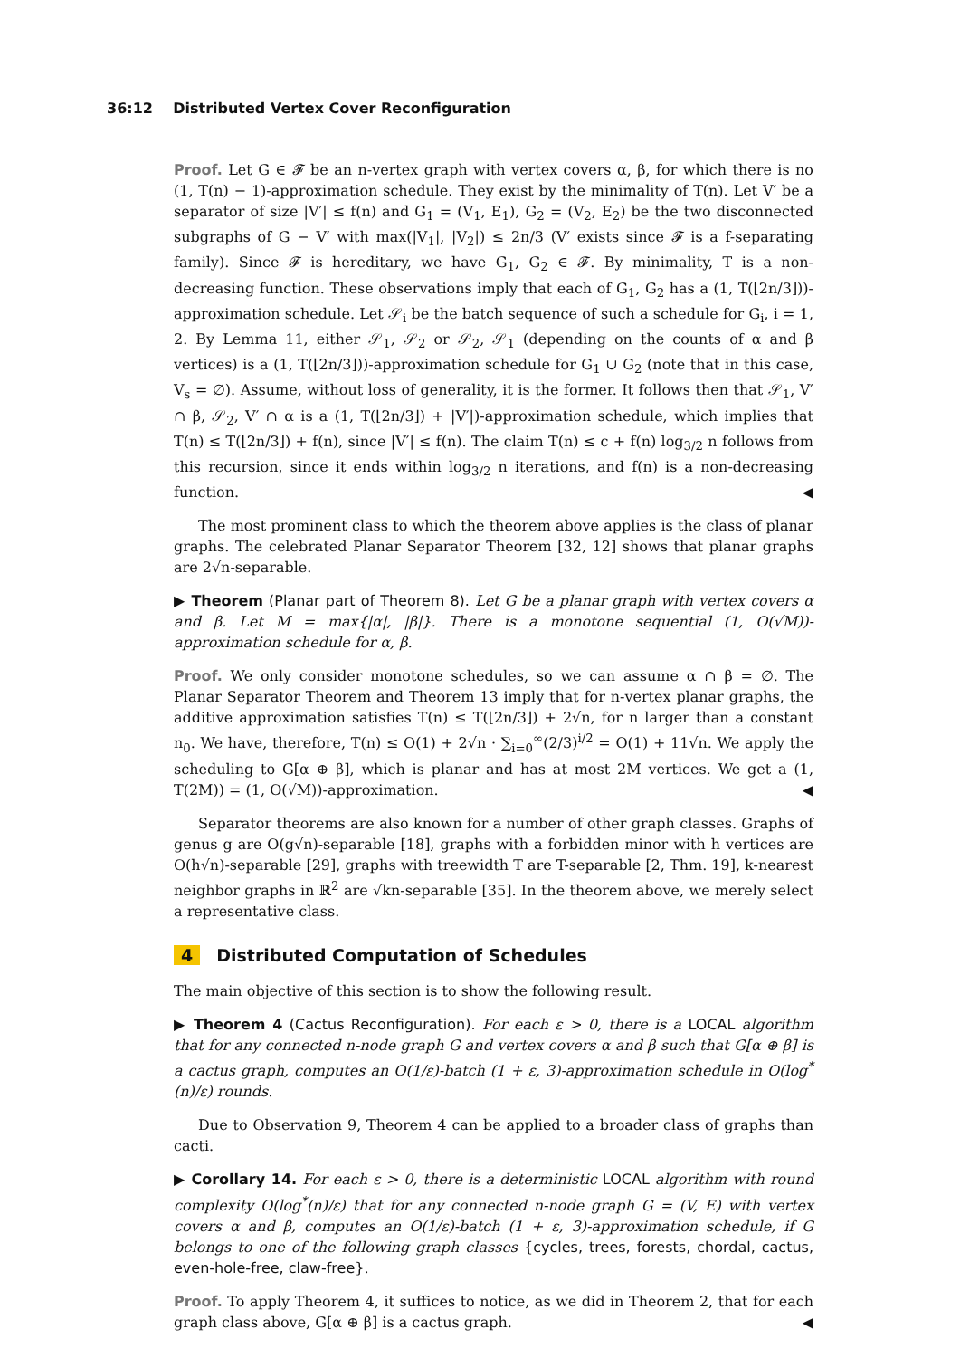36:12 Distributed Vertex Cover Reconfiguration
Proof. Let G ∈ 𝓕 be an n-vertex graph with vertex covers α, β, for which there is no (1, T(n) − 1)-approximation schedule. They exist by the minimality of T(n). Let V′ be a separator of size |V′| ≤ f(n) and G<sub>1</sub> = (V<sub>1</sub>, E<sub>1</sub>), G<sub>2</sub> = (V<sub>2</sub>, E<sub>2</sub>) be the two disconnected subgraphs of G − V′ with max(|V<sub>1</sub>|, |V<sub>2</sub>|) ≤ 2n/3 (V′ exists since 𝓕 is a f-separating family). Since 𝓕 is hereditary, we have G<sub>1</sub>, G<sub>2</sub> ∈ 𝓕. By minimality, T is a non-decreasing function. These observations imply that each of G<sub>1</sub>, G<sub>2</sub> has a (1, T(⌊2n/3⌋))-approximation schedule. Let 𝒮<sub>i</sub> be the batch sequence of such a schedule for G<sub>i</sub>, i = 1, 2. By Lemma 11, either 𝒮<sub>1</sub>, 𝒮<sub>2</sub> or 𝒮<sub>2</sub>, 𝒮<sub>1</sub> (depending on the counts of α and β vertices) is a (1, T(⌊2n/3⌋))-approximation schedule for G<sub>1</sub> ∪ G<sub>2</sub> (note that in this case, V<sub>s</sub> = ∅). Assume, without loss of generality, it is the former. It follows then that 𝒮<sub>1</sub>, V′ ∩ β, 𝒮<sub>2</sub>, V′ ∩ α is a (1, T(⌊2n/3⌋) + |V′|)-approximation schedule, which implies that T(n) ≤ T(⌊2n/3⌋) + f(n), since |V′| ≤ f(n). The claim T(n) ≤ c + f(n) log<sub>3/2</sub> n follows from this recursion, since it ends within log<sub>3/2</sub> n iterations, and f(n) is a non-decreasing function. ◀
The most prominent class to which the theorem above applies is the class of planar graphs. The celebrated Planar Separator Theorem [32, 12] shows that planar graphs are 2√n-separable.
▶ Theorem (Planar part of Theorem 8). Let G be a planar graph with vertex covers α and β. Let M = max{|α|, |β|}. There is a monotone sequential (1, O(√M))-approximation schedule for α, β.
Proof. We only consider monotone schedules, so we can assume α ∩ β = ∅. The Planar Separator Theorem and Theorem 13 imply that for n-vertex planar graphs, the additive approximation satisfies T(n) ≤ T(⌊2n/3⌋) + 2√n, for n larger than a constant n<sub>0</sub>. We have, therefore, T(n) ≤ O(1) + 2√n · ∑<sub>i=0</sub><sup>∞</sup>(2/3)<sup>i/2</sup> = O(1) + 11√n. We apply the scheduling to G[α ⊕ β], which is planar and has at most 2M vertices. We get a (1, T(2M)) = (1, O(√M))-approximation. ◀
Separator theorems are also known for a number of other graph classes. Graphs of genus g are O(g√n)-separable [18], graphs with a forbidden minor with h vertices are O(h√n)-separable [29], graphs with treewidth T are T-separable [2, Thm. 19], k-nearest neighbor graphs in ℝ<sup>2</sup> are √kn-separable [35]. In the theorem above, we merely select a representative class.
4 Distributed Computation of Schedules
The main objective of this section is to show the following result.
▶ Theorem 4 (Cactus Reconfiguration). For each ε > 0, there is a LOCAL algorithm that for any connected n-node graph G and vertex covers α and β such that G[α ⊕ β] is a cactus graph, computes an O(1/ε)-batch (1 + ε, 3)-approximation schedule in O(log<sup>*</sup>(n)/ε) rounds.
Due to Observation 9, Theorem 4 can be applied to a broader class of graphs than cacti.
▶ Corollary 14. For each ε > 0, there is a deterministic LOCAL algorithm with round complexity O(log<sup>*</sup>(n)/ε) that for any connected n-node graph G = (V, E) with vertex covers α and β, computes an O(1/ε)-batch (1 + ε, 3)-approximation schedule, if G belongs to one of the following graph classes {cycles, trees, forests, chordal, cactus, even-hole-free, claw-free}.
Proof. To apply Theorem 4, it suffices to notice, as we did in Theorem 2, that for each graph class above, G[α ⊕ β] is a cactus graph. ◀